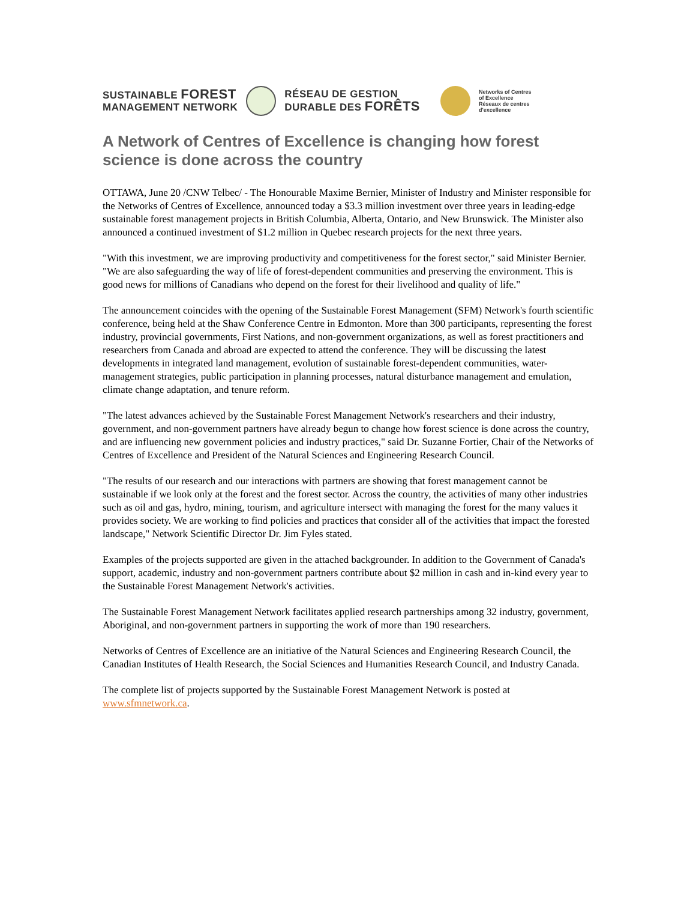SUSTAINABLE FOREST
MANAGEMENT NETWORK
RÉSEAU DE GESTION
DURABLE DES FORÊTS
Networks of Centres
of Excellence
Réseaux de centres
d'excellence
A Network of Centres of Excellence is changing how forest science is done across the country
OTTAWA, June 20 /CNW Telbec/ - The Honourable Maxime Bernier, Minister of Industry and Minister responsible for the Networks of Centres of Excellence, announced today a $3.3 million investment over three years in leading-edge sustainable forest management projects in British Columbia, Alberta, Ontario, and New Brunswick. The Minister also announced a continued investment of $1.2 million in Quebec research projects for the next three years.
"With this investment, we are improving productivity and competitiveness for the forest sector," said Minister Bernier. "We are also safeguarding the way of life of forest-dependent communities and preserving the environment. This is good news for millions of Canadians who depend on the forest for their livelihood and quality of life."
The announcement coincides with the opening of the Sustainable Forest Management (SFM) Network's fourth scientific conference, being held at the Shaw Conference Centre in Edmonton. More than 300 participants, representing the forest industry, provincial governments, First Nations, and non-government organizations, as well as forest practitioners and researchers from Canada and abroad are expected to attend the conference. They will be discussing the latest developments in integrated land management, evolution of sustainable forest-dependent communities, water-management strategies, public participation in planning processes, natural disturbance management and emulation, climate change adaptation, and tenure reform.
"The latest advances achieved by the Sustainable Forest Management Network's researchers and their industry, government, and non-government partners have already begun to change how forest science is done across the country, and are influencing new government policies and industry practices," said Dr. Suzanne Fortier, Chair of the Networks of Centres of Excellence and President of the Natural Sciences and Engineering Research Council.
"The results of our research and our interactions with partners are showing that forest management cannot be sustainable if we look only at the forest and the forest sector. Across the country, the activities of many other industries such as oil and gas, hydro, mining, tourism, and agriculture intersect with managing the forest for the many values it provides society. We are working to find policies and practices that consider all of the activities that impact the forested landscape," Network Scientific Director Dr. Jim Fyles stated.
Examples of the projects supported are given in the attached backgrounder. In addition to the Government of Canada's support, academic, industry and non-government partners contribute about $2 million in cash and in-kind every year to the Sustainable Forest Management Network's activities.
The Sustainable Forest Management Network facilitates applied research partnerships among 32 industry, government, Aboriginal, and non-government partners in supporting the work of more than 190 researchers.
Networks of Centres of Excellence are an initiative of the Natural Sciences and Engineering Research Council, the Canadian Institutes of Health Research, the Social Sciences and Humanities Research Council, and Industry Canada.
The complete list of projects supported by the Sustainable Forest Management Network is posted at www.sfmnetwork.ca.